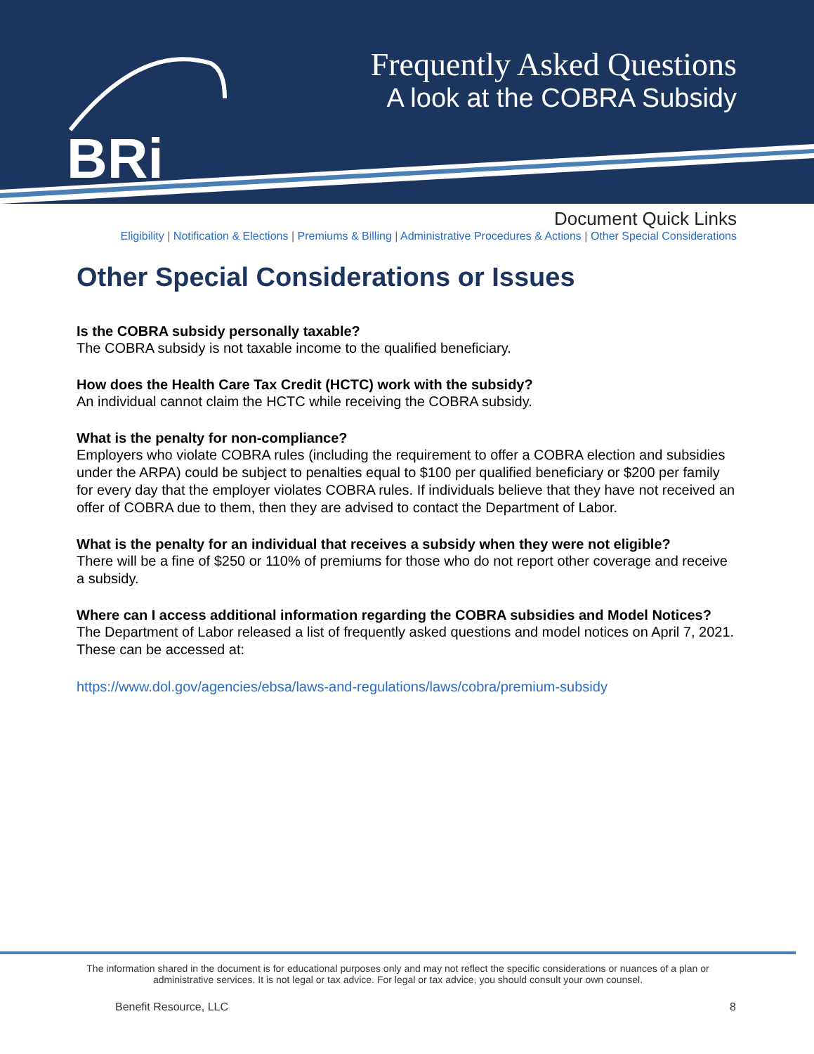BRi
Frequently Asked Questions
A look at the COBRA Subsidy
Document Quick Links
Eligibility | Notification & Elections | Premiums & Billing | Administrative Procedures & Actions | Other Special Considerations
Other Special Considerations or Issues
Is the COBRA subsidy personally taxable?
The COBRA subsidy is not taxable income to the qualified beneficiary.
How does the Health Care Tax Credit (HCTC) work with the subsidy?
An individual cannot claim the HCTC while receiving the COBRA subsidy.
What is the penalty for non-compliance?
Employers who violate COBRA rules (including the requirement to offer a COBRA election and subsidies under the ARPA) could be subject to penalties equal to $100 per qualified beneficiary or $200 per family for every day that the employer violates COBRA rules. If individuals believe that they have not received an offer of COBRA due to them, then they are advised to contact the Department of Labor.
What is the penalty for an individual that receives a subsidy when they were not eligible?
There will be a fine of $250 or 110% of premiums for those who do not report other coverage and receive a subsidy.
Where can I access additional information regarding the COBRA subsidies and Model Notices?
The Department of Labor released a list of frequently asked questions and model notices on April 7, 2021. These can be accessed at:
https://www.dol.gov/agencies/ebsa/laws-and-regulations/laws/cobra/premium-subsidy
The information shared in the document is for educational purposes only and may not reflect the specific considerations or nuances of a plan or administrative services. It is not legal or tax advice. For legal or tax advice, you should consult your own counsel.
Benefit Resource, LLC 8